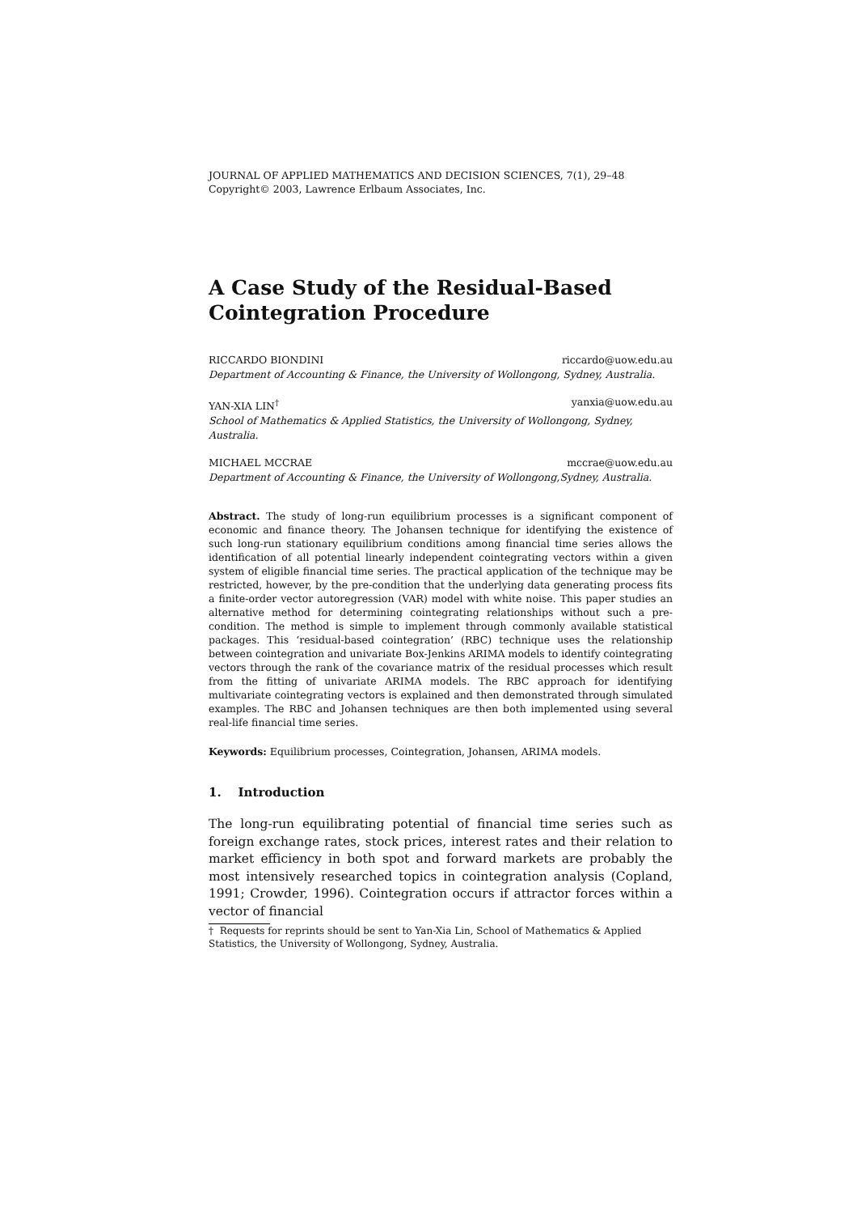JOURNAL OF APPLIED MATHEMATICS AND DECISION SCIENCES, 7(1), 29–48
Copyright© 2003, Lawrence Erlbaum Associates, Inc.
A Case Study of the Residual-Based
Cointegration Procedure
RICCARDO BIONDINI riccardo@uow.edu.au
Department of Accounting & Finance, the University of Wollongong, Sydney, Australia.
YAN-XIA LIN<sup>†</sup> yanxia@uow.edu.au
School of Mathematics & Applied Statistics, the University of Wollongong, Sydney, Australia.
MICHAEL MCCRAE mccrae@uow.edu.au
Department of Accounting & Finance, the University of Wollongong,Sydney, Australia.
Abstract. The study of long-run equilibrium processes is a significant component of economic and finance theory. The Johansen technique for identifying the existence of such long-run stationary equilibrium conditions among financial time series allows the identification of all potential linearly independent cointegrating vectors within a given system of eligible financial time series. The practical application of the technique may be restricted, however, by the pre-condition that the underlying data generating process fits a finite-order vector autoregression (VAR) model with white noise. This paper studies an alternative method for determining cointegrating relationships without such a pre-condition. The method is simple to implement through commonly available statistical packages. This ‘residual-based cointegration’ (RBC) technique uses the relationship between cointegration and univariate Box-Jenkins ARIMA models to identify cointegrating vectors through the rank of the covariance matrix of the residual processes which result from the fitting of univariate ARIMA models. The RBC approach for identifying multivariate cointegrating vectors is explained and then demonstrated through simulated examples. The RBC and Johansen techniques are then both implemented using several real-life financial time series.
Keywords: Equilibrium processes, Cointegration, Johansen, ARIMA models.
1. Introduction
The long-run equilibrating potential of financial time series such as foreign exchange rates, stock prices, interest rates and their relation to market efficiency in both spot and forward markets are probably the most intensively researched topics in cointegration analysis (Copland, 1991; Crowder, 1996). Cointegration occurs if attractor forces within a vector of financial
† Requests for reprints should be sent to Yan-Xia Lin, School of Mathematics & Applied Statistics, the University of Wollongong, Sydney, Australia.